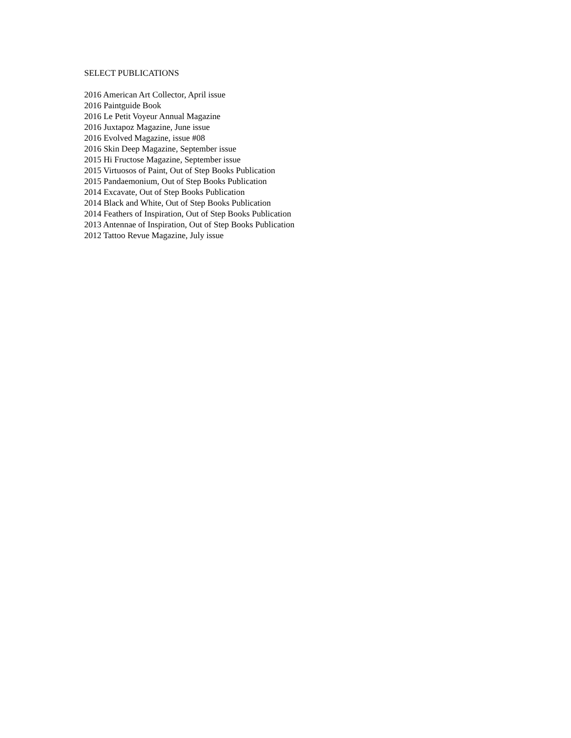SELECT PUBLICATIONS
2016 American Art Collector, April issue
2016 Paintguide Book
2016 Le Petit Voyeur Annual Magazine
2016 Juxtapoz Magazine, June issue
2016 Evolved Magazine, issue #08
2016 Skin Deep Magazine, September issue
2015 Hi Fructose Magazine, September issue
2015 Virtuosos of Paint, Out of Step Books Publication
2015 Pandaemonium, Out of Step Books Publication
2014 Excavate, Out of Step Books Publication
2014 Black and White, Out of Step Books Publication
2014 Feathers of Inspiration, Out of Step Books Publication
2013 Antennae of Inspiration, Out of Step Books Publication
2012 Tattoo Revue Magazine, July issue